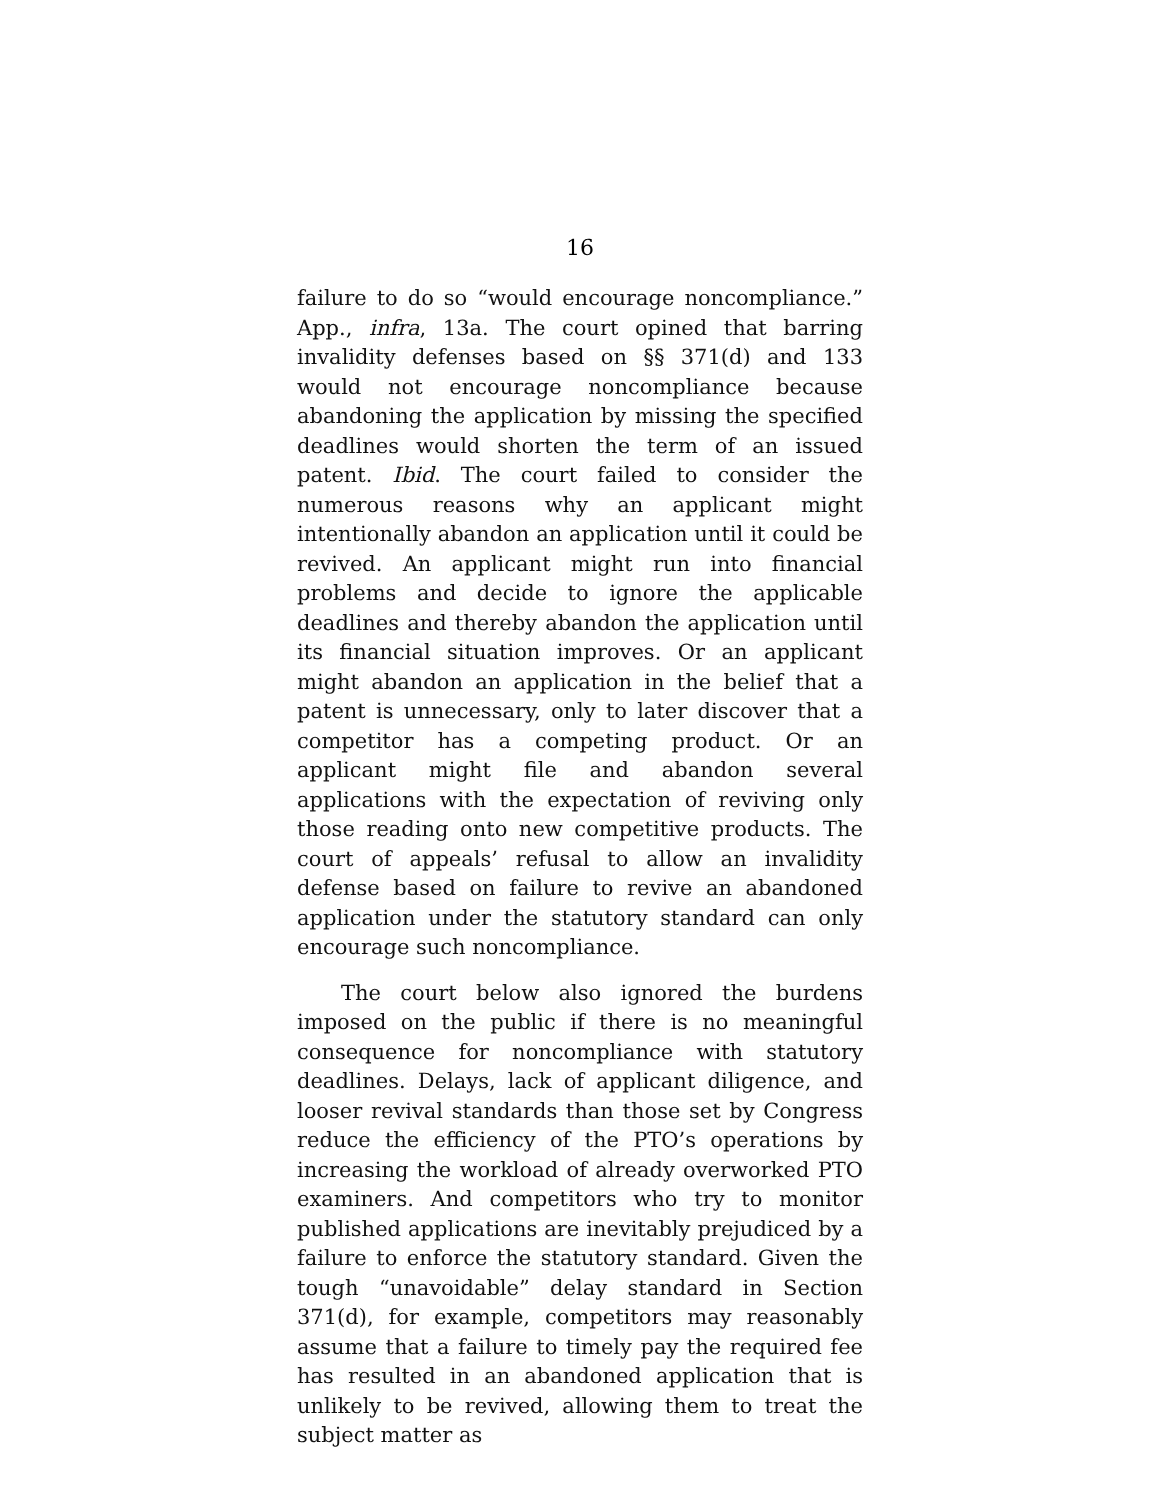16
failure to do so “would encourage noncompliance.” App., infra, 13a. The court opined that barring invalidity defenses based on §§ 371(d) and 133 would not encourage noncompliance because abandoning the application by missing the specified deadlines would shorten the term of an issued patent. Ibid. The court failed to consider the numerous reasons why an applicant might intentionally abandon an application until it could be revived. An applicant might run into financial problems and decide to ignore the applicable deadlines and thereby abandon the application until its financial situation improves. Or an applicant might abandon an application in the belief that a patent is unnecessary, only to later discover that a competitor has a competing product. Or an applicant might file and abandon several applications with the expectation of reviving only those reading onto new competitive products. The court of appeals’ refusal to allow an invalidity defense based on failure to revive an abandoned application under the statutory standard can only encourage such noncompliance.
The court below also ignored the burdens imposed on the public if there is no meaningful consequence for noncompliance with statutory deadlines. Delays, lack of applicant diligence, and looser revival standards than those set by Congress reduce the efficiency of the PTO’s operations by increasing the workload of already overworked PTO examiners. And competitors who try to monitor published applications are inevitably prejudiced by a failure to enforce the statutory standard. Given the tough “unavoidable” delay standard in Section 371(d), for example, competitors may reasonably assume that a failure to timely pay the required fee has resulted in an abandoned application that is unlikely to be revived, allowing them to treat the subject matter as